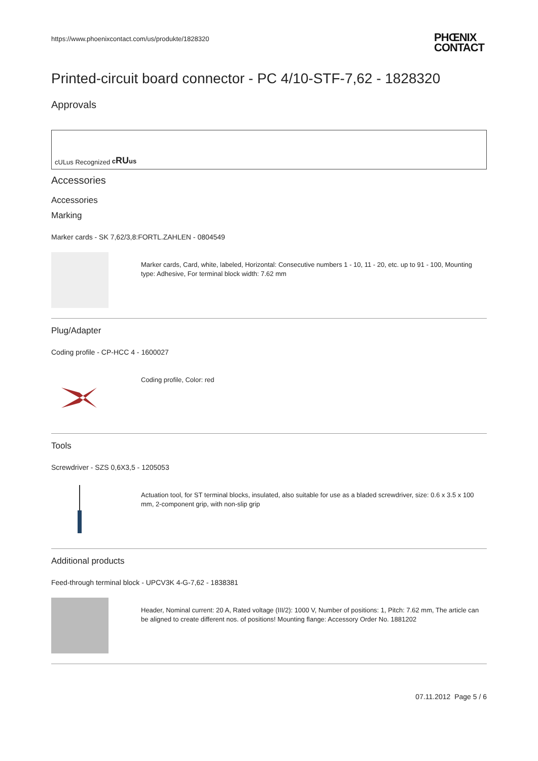https://www.phoenixcontact.com/us/produkte/1828320
PHŒNIX
CONTACT
Printed-circuit board connector - PC 4/10-STF-7,62 - 1828320
Approvals
cULus Recognized cRUus
Accessories
Accessories
Marking
Marker cards - SK 7,62/3,8:FORTL.ZAHLEN - 0804549
Marker cards, Card, white, labeled, Horizontal: Consecutive numbers 1 - 10, 11 - 20, etc. up to 91 - 100, Mounting type: Adhesive, For terminal block width: 7.62 mm
Plug/Adapter
Coding profile - CP-HCC 4 - 1600027
Coding profile, Color: red
Tools
Screwdriver - SZS 0,6X3,5 - 1205053
Actuation tool, for ST terminal blocks, insulated, also suitable for use as a bladed screwdriver, size: 0.6 x 3.5 x 100 mm, 2-component grip, with non-slip grip
Additional products
Feed-through terminal block - UPCV3K 4-G-7,62 - 1838381
Header, Nominal current: 20 A, Rated voltage (III/2): 1000 V, Number of positions: 1, Pitch: 7.62 mm, The article can be aligned to create different nos. of positions! Mounting flange: Accessory Order No. 1881202
07.11.2012 Page 5 / 6